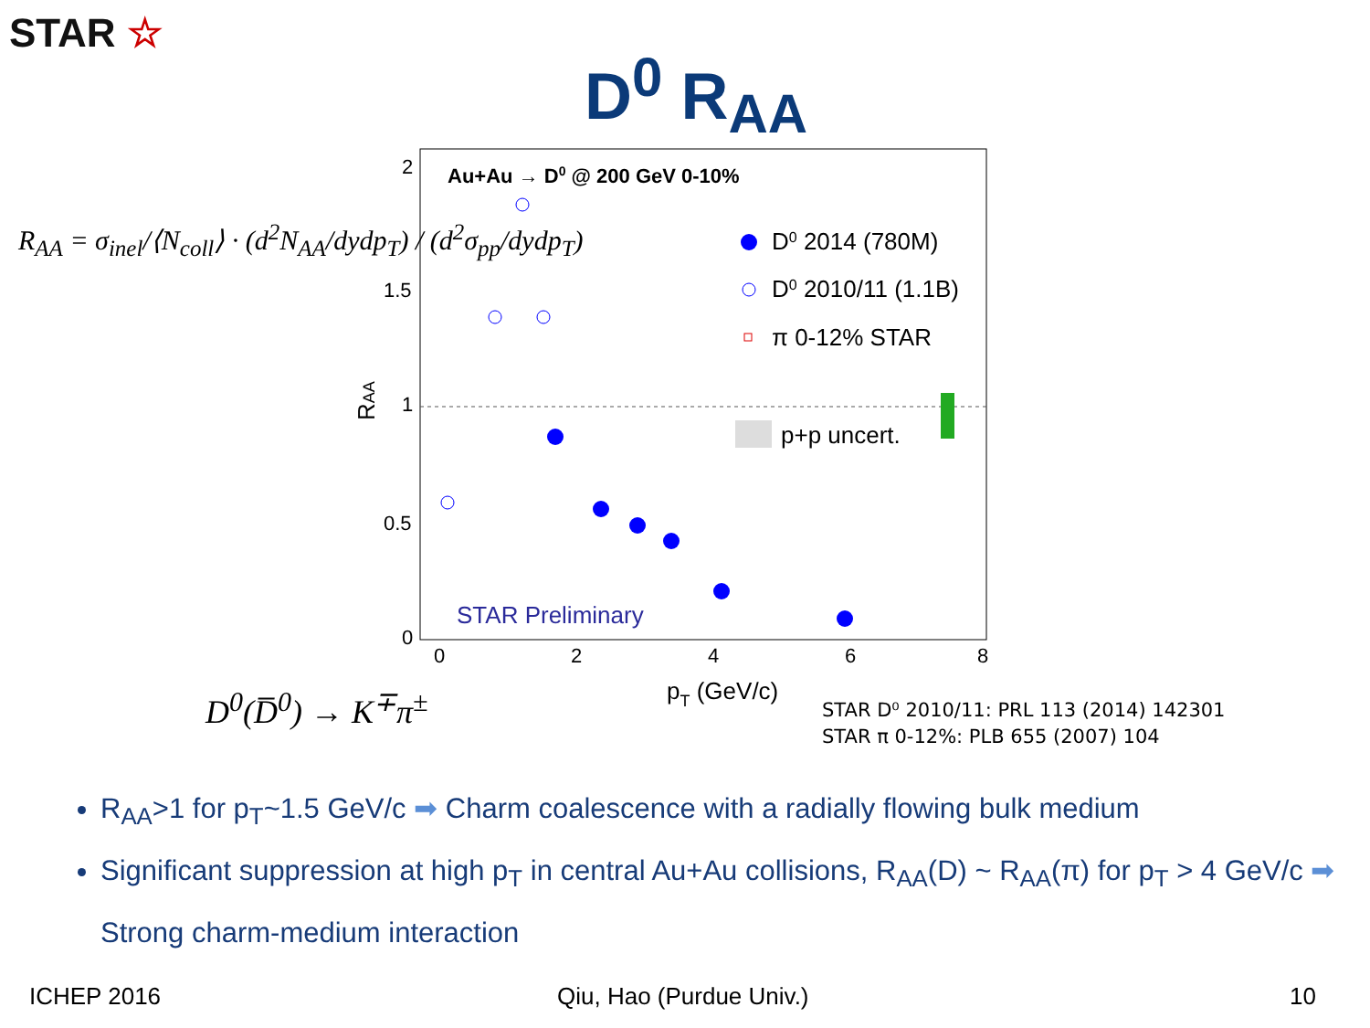STAR ☆
D<sup>0</sup> R<sub>AA</sub>
R<sub>AA</sub> = σ<sub>inel</sub>/⟨N<sub>coll</sub>⟩ · (d<sup>2</sup>N<sub>AA</sub>/dydp<sub>T</sub>) / (d<sup>2</sup>σ<sub>pp</sub>/dydp<sub>T</sub>)
2
1.5
1
0.5
0
0
2
4
6
8
pT (GeV/c)
RAA
Au+Au → D0 @ 200 GeV 0-10%
D0 2014 (780M)
D0 2010/11 (1.1B)
π 0-12% STAR
p+p uncert.
STAR Preliminary
D<sup>0</sup>(D̅<sup>0</sup>) → K<sup>∓</sup>π<sup>±</sup>
STAR D⁰ 2010/11: PRL 113 (2014) 142301
STAR π 0-12%: PLB 655 (2007) 104
R<sub>AA</sub>>1 for p<sub>T</sub>~1.5 GeV/c ➡ Charm coalescence with a radially flowing bulk medium
Significant suppression at high p<sub>T</sub> in central Au+Au collisions, R<sub>AA</sub>(D) ~ R<sub>AA</sub>(π) for p<sub>T</sub> > 4 GeV/c ➡ Strong charm-medium interaction
ICHEP 2016 Qiu, Hao (Purdue Univ.) 10